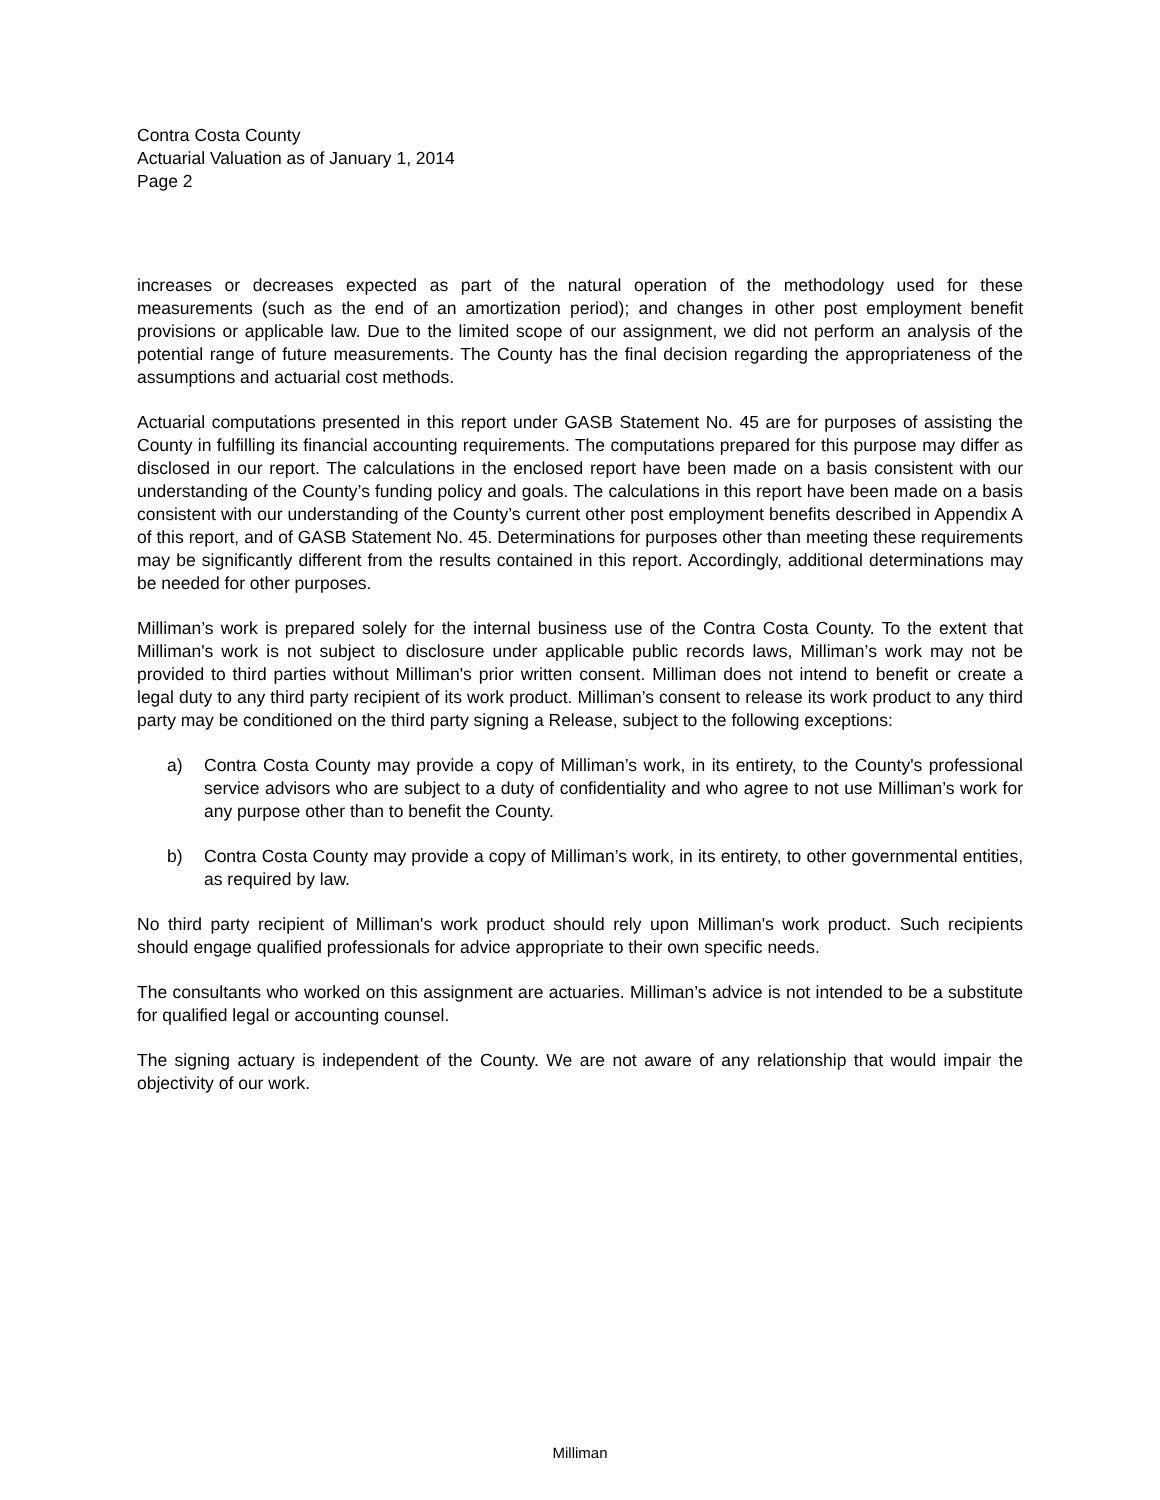Contra Costa County
Actuarial Valuation as of January 1, 2014
Page 2
increases or decreases expected as part of the natural operation of the methodology used for these measurements (such as the end of an amortization period); and changes in other post employment benefit provisions or applicable law. Due to the limited scope of our assignment, we did not perform an analysis of the potential range of future measurements. The County has the final decision regarding the appropriateness of the assumptions and actuarial cost methods.
Actuarial computations presented in this report under GASB Statement No. 45 are for purposes of assisting the County in fulfilling its financial accounting requirements. The computations prepared for this purpose may differ as disclosed in our report. The calculations in the enclosed report have been made on a basis consistent with our understanding of the County’s funding policy and goals. The calculations in this report have been made on a basis consistent with our understanding of the County’s current other post employment benefits described in Appendix A of this report, and of GASB Statement No. 45. Determinations for purposes other than meeting these requirements may be significantly different from the results contained in this report. Accordingly, additional determinations may be needed for other purposes.
Milliman’s work is prepared solely for the internal business use of the Contra Costa County. To the extent that Milliman's work is not subject to disclosure under applicable public records laws, Milliman’s work may not be provided to third parties without Milliman's prior written consent. Milliman does not intend to benefit or create a legal duty to any third party recipient of its work product. Milliman’s consent to release its work product to any third party may be conditioned on the third party signing a Release, subject to the following exceptions:
a) Contra Costa County may provide a copy of Milliman’s work, in its entirety, to the County's professional service advisors who are subject to a duty of confidentiality and who agree to not use Milliman’s work for any purpose other than to benefit the County.
b) Contra Costa County may provide a copy of Milliman’s work, in its entirety, to other governmental entities, as required by law.
No third party recipient of Milliman's work product should rely upon Milliman's work product. Such recipients should engage qualified professionals for advice appropriate to their own specific needs.
The consultants who worked on this assignment are actuaries. Milliman’s advice is not intended to be a substitute for qualified legal or accounting counsel.
The signing actuary is independent of the County. We are not aware of any relationship that would impair the objectivity of our work.
Milliman